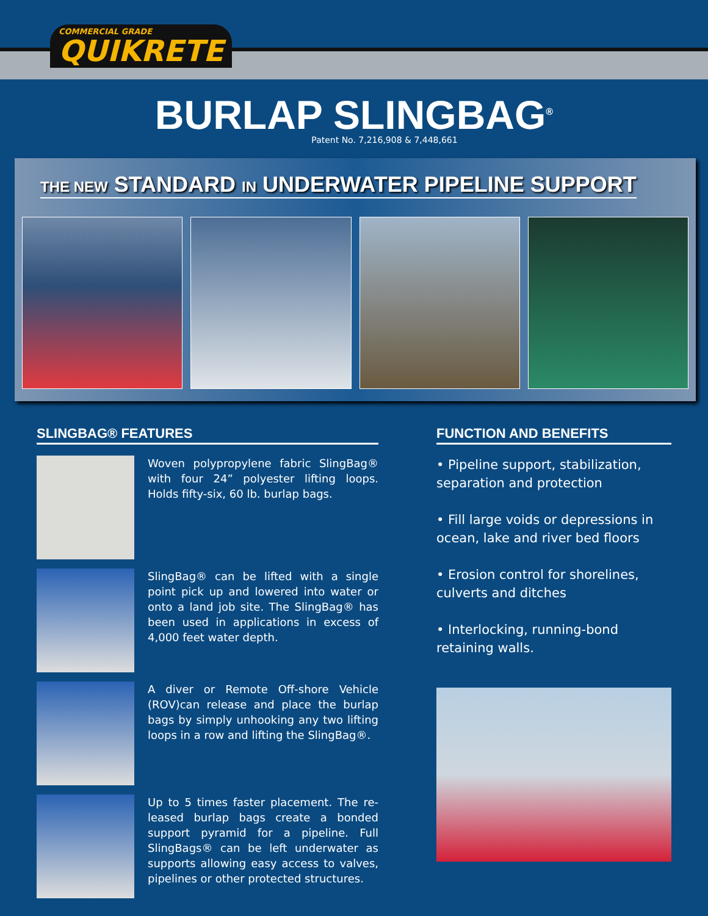COMMERCIAL GRADE
QUIKRETE
BURLAP SLINGBAG<sup>®</sup>
Patent No. 7,216,908 & 7,448,661
THE NEW STANDARD IN UNDERWATER PIPELINE SUPPORT
SLINGBAG® FEATURES
Woven polypropylene fabric SlingBag® with four 24” polyester lifting loops. Holds fifty-six, 60 lb. burlap bags.
SlingBag® can be lifted with a single point pick up and lowered into water or onto a land job site. The SlingBag® has been used in applications in excess of 4,000 feet water depth.
A diver or Remote Off-shore Vehicle (ROV)can release and place the burlap bags by simply unhooking any two lifting loops in a row and lifting the SlingBag®.
Up to 5 times faster placement. The re-leased burlap bags create a bonded support pyramid for a pipeline. Full SlingBags® can be left underwater as supports allowing easy access to valves, pipelines or other protected structures.
FUNCTION AND BENEFITS
• Pipeline support, stabilization, separation and protection
• Fill large voids or depressions in ocean, lake and river bed floors
• Erosion control for shorelines, culverts and ditches
• Interlocking, running-bond retaining walls.